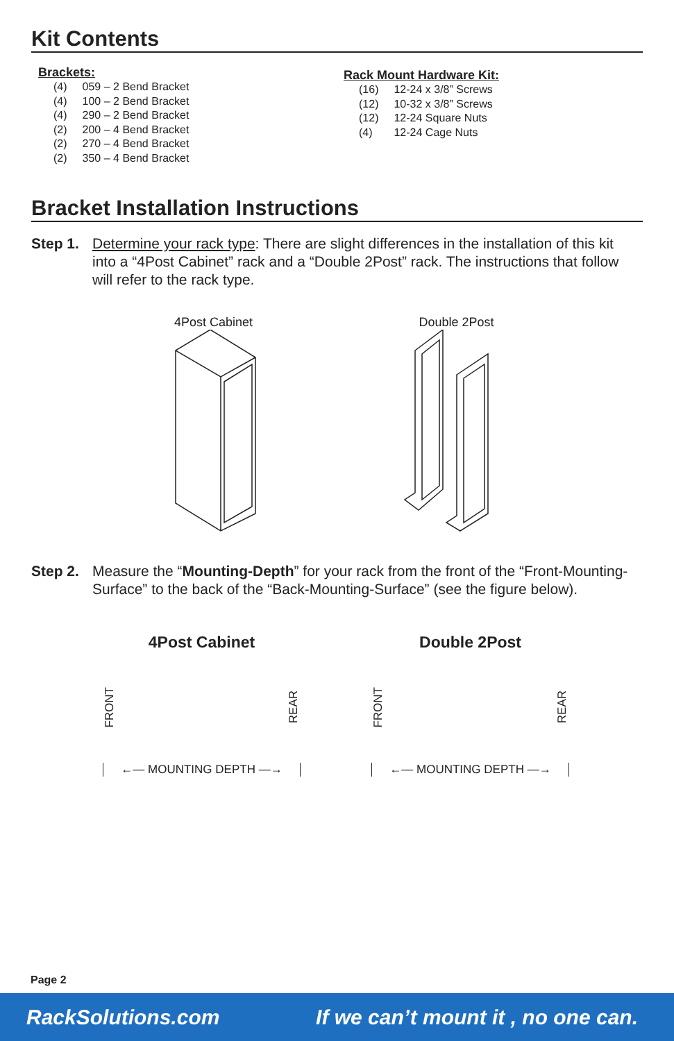Kit Contents
Brackets:
| (4) | 059 – 2 Bend Bracket |
| (4) | 100 – 2 Bend Bracket |
| (4) | 290 – 2 Bend Bracket |
| (2) | 200 – 4 Bend Bracket |
| (2) | 270 – 4 Bend Bracket |
| (2) | 350 – 4 Bend Bracket |
Rack Mount Hardware Kit:
| (16) | 12-24 x 3/8” Screws |
| (12) | 10-32 x 3/8” Screws |
| (12) | 12-24 Square Nuts |
| (4) | 12-24 Cage Nuts |
Bracket Installation Instructions
Step 1.
Determine your rack type: There are slight differences in the installation of this kit into a “4Post Cabinet” rack and a “Double 2Post” rack. The instructions that follow will refer to the rack type.
4Post Cabinet
Double 2Post
Step 2.
Measure the “Mounting-Depth” for your rack from the front of the “Front-Mounting-Surface” to the back of the “Back-Mounting-Surface” (see the figure below).
4Post Cabinet
FRONT REAR
←— MOUNTING DEPTH —→
Double 2Post
FRONT REAR
←— MOUNTING DEPTH —→
Page 2
RackSolutions.com If we can’t mount it , no one can.